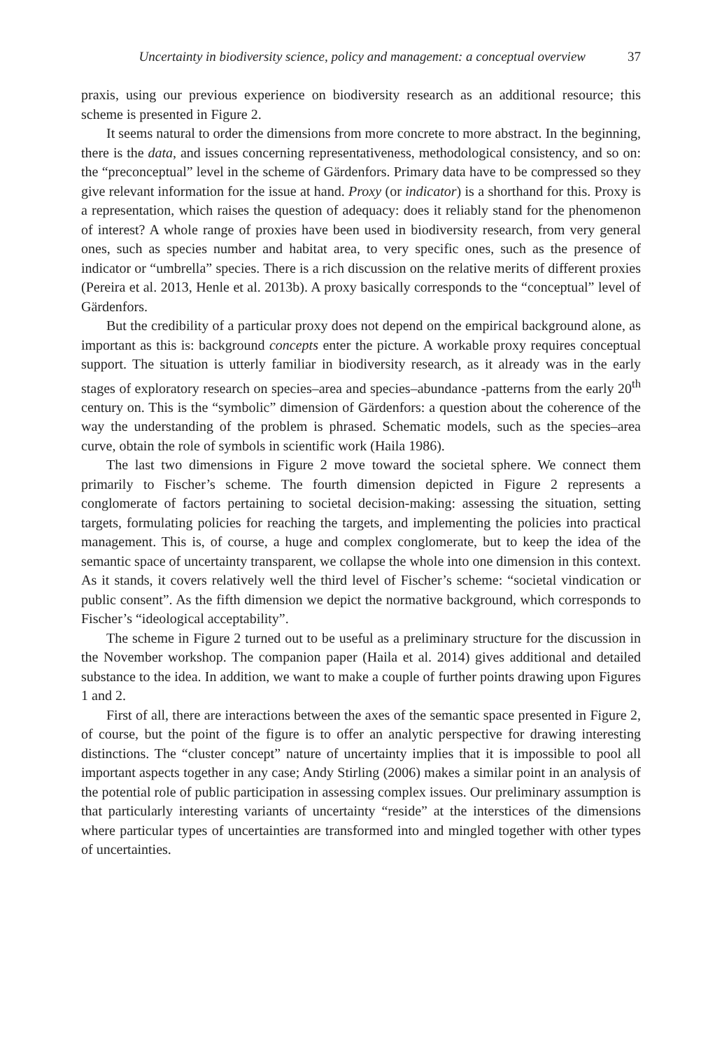Uncertainty in biodiversity science, policy and management: a conceptual overview 37
praxis, using our previous experience on biodiversity research as an additional resource; this scheme is presented in Figure 2.
It seems natural to order the dimensions from more concrete to more abstract. In the beginning, there is the data, and issues concerning representativeness, methodological consistency, and so on: the “preconceptual” level in the scheme of Gärdenfors. Primary data have to be compressed so they give relevant information for the issue at hand. Proxy (or indicator) is a shorthand for this. Proxy is a representation, which raises the question of adequacy: does it reliably stand for the phenomenon of interest? A whole range of proxies have been used in biodiversity research, from very general ones, such as species number and habitat area, to very specific ones, such as the presence of indicator or “umbrella” species. There is a rich discussion on the relative merits of different proxies (Pereira et al. 2013, Henle et al. 2013b). A proxy basically corresponds to the “conceptual” level of Gärdenfors.
But the credibility of a particular proxy does not depend on the empirical background alone, as important as this is: background concepts enter the picture. A workable proxy requires conceptual support. The situation is utterly familiar in biodiversity research, as it already was in the early stages of exploratory research on species–area and species–abundance -patterns from the early 20<sup>th</sup> century on. This is the “symbolic” dimension of Gärdenfors: a question about the coherence of the way the understanding of the problem is phrased. Schematic models, such as the species–area curve, obtain the role of symbols in scientific work (Haila 1986).
The last two dimensions in Figure 2 move toward the societal sphere. We connect them primarily to Fischer’s scheme. The fourth dimension depicted in Figure 2 represents a conglomerate of factors pertaining to societal decision-making: assessing the situation, setting targets, formulating policies for reaching the targets, and implementing the policies into practical management. This is, of course, a huge and complex conglomerate, but to keep the idea of the semantic space of uncertainty transparent, we collapse the whole into one dimension in this context. As it stands, it covers relatively well the third level of Fischer’s scheme: “societal vindication or public consent”. As the fifth dimension we depict the normative background, which corresponds to Fischer’s “ideological acceptability”.
The scheme in Figure 2 turned out to be useful as a preliminary structure for the discussion in the November workshop. The companion paper (Haila et al. 2014) gives additional and detailed substance to the idea. In addition, we want to make a couple of further points drawing upon Figures 1 and 2.
First of all, there are interactions between the axes of the semantic space presented in Figure 2, of course, but the point of the figure is to offer an analytic perspective for drawing interesting distinctions. The “cluster concept” nature of uncertainty implies that it is impossible to pool all important aspects together in any case; Andy Stirling (2006) makes a similar point in an analysis of the potential role of public participation in assessing complex issues. Our preliminary assumption is that particularly interesting variants of uncertainty “reside” at the interstices of the dimensions where particular types of uncertainties are transformed into and mingled together with other types of uncertainties.